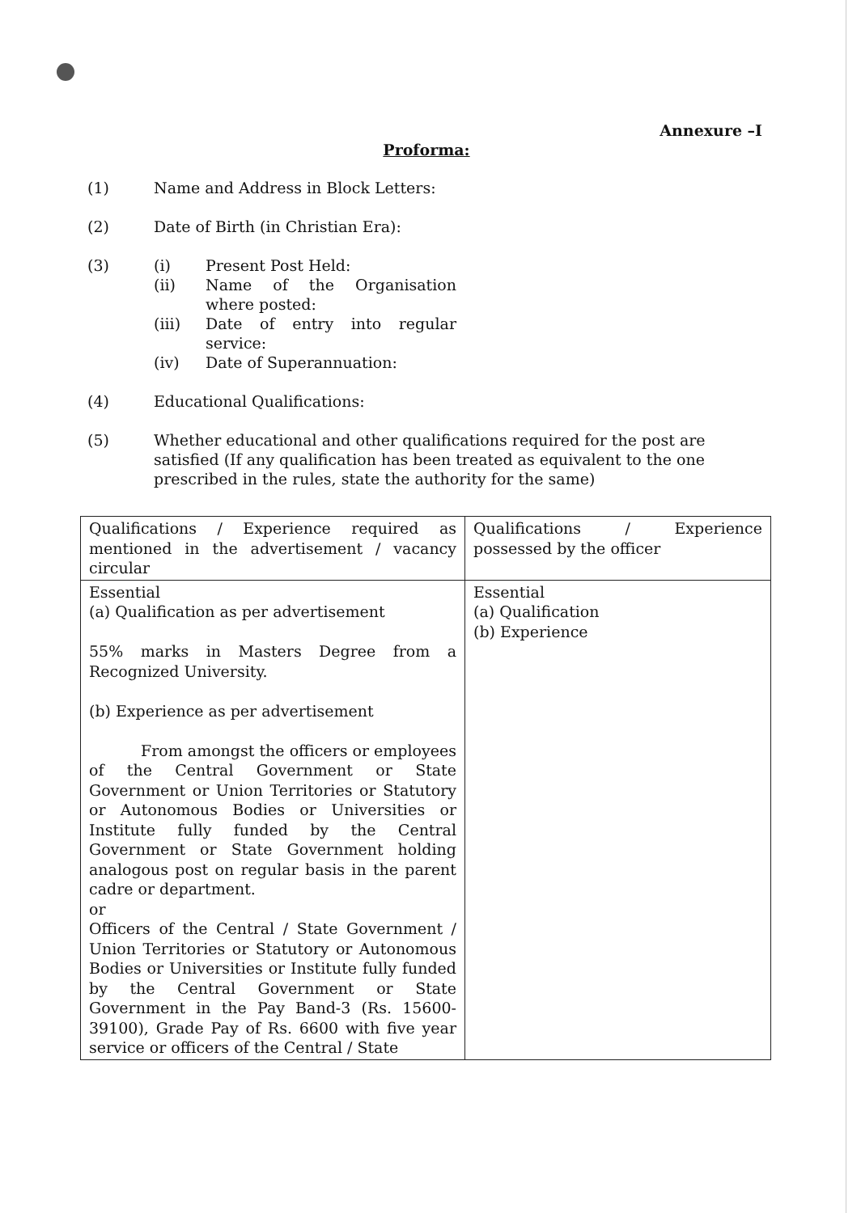Annexure –I
Proforma:
(1) Name and Address in Block Letters:
(2) Date of Birth (in Christian Era):
(3) (i) Present Post Held:
(ii) Name of the Organisation where posted:
(iii) Date of entry into regular service:
(iv) Date of Superannuation:
(4) Educational Qualifications:
(5) Whether educational and other qualifications required for the post are satisfied (If any qualification has been treated as equivalent to the one prescribed in the rules, state the authority for the same)
| Qualifications / Experience required as mentioned in the advertisement / vacancy circular | Qualifications / Experience possessed by the officer |
| Essential (a) Qualification as per advertisement 55% marks in Masters Degree from a Recognized University. (b) Experience as per advertisement From amongst the officers or employees of the Central Government or State Government or Union Territories or Statutory or Autonomous Bodies or Universities or Institute fully funded by the Central Government or State Government holding analogous post on regular basis in the parent cadre or department. or Officers of the Central / State Government / Union Territories or Statutory or Autonomous Bodies or Universities or Institute fully funded by the Central Government or State Government in the Pay Band-3 (Rs. 15600-39100), Grade Pay of Rs. 6600 with five year service or officers of the Central / State | Essential (a) Qualification (b) Experience |